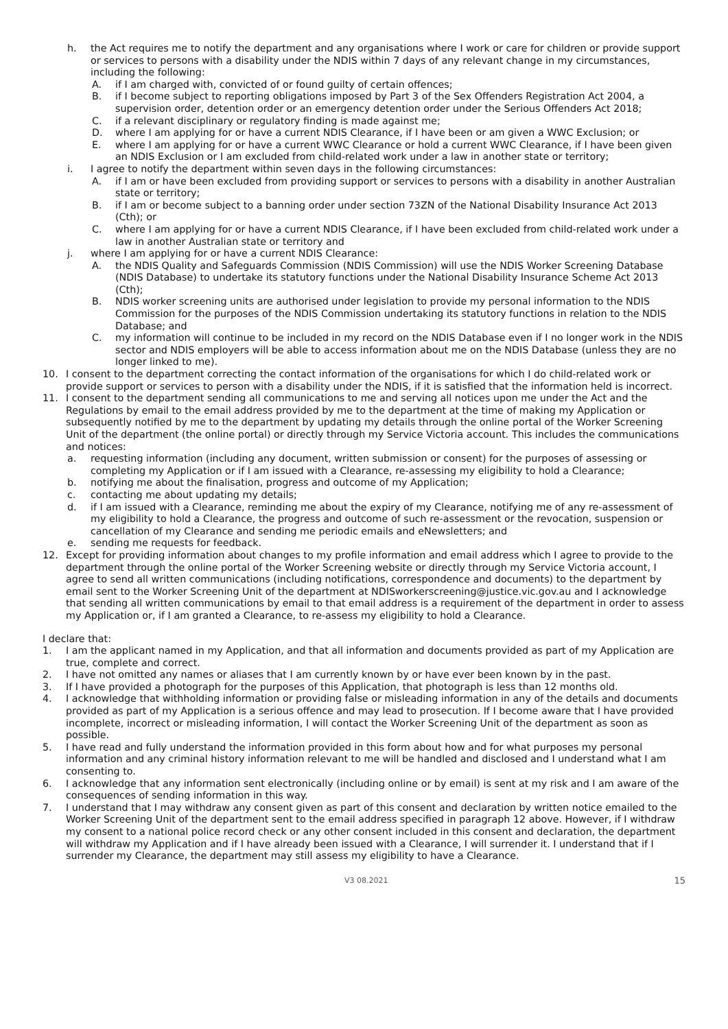h. the Act requires me to notify the department and any organisations where I work or care for children or provide support or services to persons with a disability under the NDIS within 7 days of any relevant change in my circumstances, including the following:
A. if I am charged with, convicted of or found guilty of certain offences;
B. if I become subject to reporting obligations imposed by Part 3 of the Sex Offenders Registration Act 2004, a supervision order, detention order or an emergency detention order under the Serious Offenders Act 2018;
C. if a relevant disciplinary or regulatory finding is made against me;
D. where I am applying for or have a current NDIS Clearance, if I have been or am given a WWC Exclusion; or
E. where I am applying for or have a current WWC Clearance or hold a current WWC Clearance, if I have been given an NDIS Exclusion or I am excluded from child-related work under a law in another state or territory;
i. I agree to notify the department within seven days in the following circumstances:
A. if I am or have been excluded from providing support or services to persons with a disability in another Australian state or territory;
B. if I am or become subject to a banning order under section 73ZN of the National Disability Insurance Act 2013 (Cth); or
C. where I am applying for or have a current NDIS Clearance, if I have been excluded from child-related work under a law in another Australian state or territory and
j. where I am applying for or have a current NDIS Clearance:
A. the NDIS Quality and Safeguards Commission (NDIS Commission) will use the NDIS Worker Screening Database (NDIS Database) to undertake its statutory functions under the National Disability Insurance Scheme Act 2013 (Cth);
B. NDIS worker screening units are authorised under legislation to provide my personal information to the NDIS Commission for the purposes of the NDIS Commission undertaking its statutory functions in relation to the NDIS Database; and
C. my information will continue to be included in my record on the NDIS Database even if I no longer work in the NDIS sector and NDIS employers will be able to access information about me on the NDIS Database (unless they are no longer linked to me).
10. I consent to the department correcting the contact information of the organisations for which I do child-related work or provide support or services to person with a disability under the NDIS, if it is satisfied that the information held is incorrect.
11. I consent to the department sending all communications to me and serving all notices upon me under the Act and the Regulations by email to the email address provided by me to the department at the time of making my Application or subsequently notified by me to the department by updating my details through the online portal of the Worker Screening Unit of the department (the online portal) or directly through my Service Victoria account. This includes the communications and notices:
a. requesting information (including any document, written submission or consent) for the purposes of assessing or completing my Application or if I am issued with a Clearance, re-assessing my eligibility to hold a Clearance;
b. notifying me about the finalisation, progress and outcome of my Application;
c. contacting me about updating my details;
d. if I am issued with a Clearance, reminding me about the expiry of my Clearance, notifying me of any re-assessment of my eligibility to hold a Clearance, the progress and outcome of such re-assessment or the revocation, suspension or cancellation of my Clearance and sending me periodic emails and eNewsletters; and
e. sending me requests for feedback.
12. Except for providing information about changes to my profile information and email address which I agree to provide to the department through the online portal of the Worker Screening website or directly through my Service Victoria account, I agree to send all written communications (including notifications, correspondence and documents) to the department by email sent to the Worker Screening Unit of the department at NDISworkerscreening@justice.vic.gov.au and I acknowledge that sending all written communications by email to that email address is a requirement of the department in order to assess my Application or, if I am granted a Clearance, to re-assess my eligibility to hold a Clearance.
I declare that:
1. I am the applicant named in my Application, and that all information and documents provided as part of my Application are true, complete and correct.
2. I have not omitted any names or aliases that I am currently known by or have ever been known by in the past.
3. If I have provided a photograph for the purposes of this Application, that photograph is less than 12 months old.
4. I acknowledge that withholding information or providing false or misleading information in any of the details and documents provided as part of my Application is a serious offence and may lead to prosecution. If I become aware that I have provided incomplete, incorrect or misleading information, I will contact the Worker Screening Unit of the department as soon as possible.
5. I have read and fully understand the information provided in this form about how and for what purposes my personal information and any criminal history information relevant to me will be handled and disclosed and I understand what I am consenting to.
6. I acknowledge that any information sent electronically (including online or by email) is sent at my risk and I am aware of the consequences of sending information in this way.
7. I understand that I may withdraw any consent given as part of this consent and declaration by written notice emailed to the Worker Screening Unit of the department sent to the email address specified in paragraph 12 above. However, if I withdraw my consent to a national police record check or any other consent included in this consent and declaration, the department will withdraw my Application and if I have already been issued with a Clearance, I will surrender it. I understand that if I surrender my Clearance, the department may still assess my eligibility to have a Clearance.
V3 08.2021 15